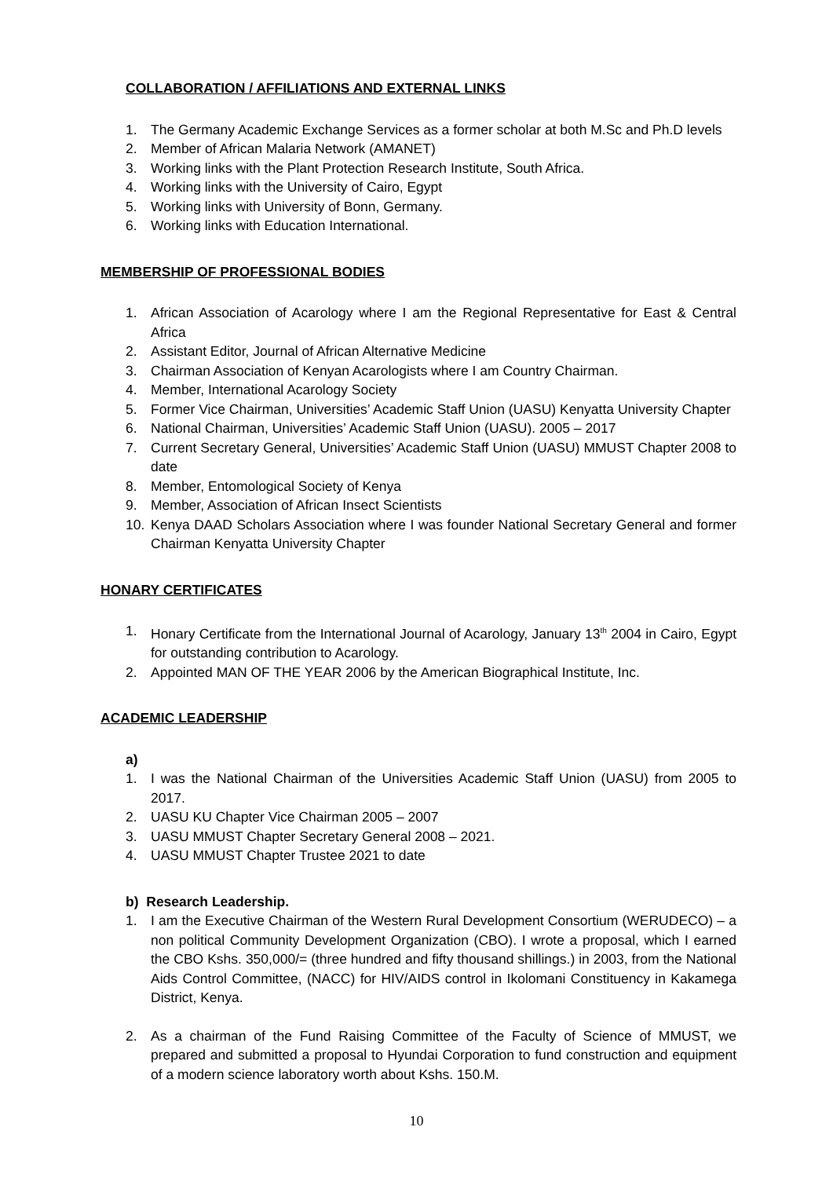COLLABORATION / AFFILIATIONS AND EXTERNAL LINKS
1. The Germany Academic Exchange Services as a former scholar at both M.Sc and Ph.D levels
2. Member of African Malaria Network (AMANET)
3. Working links with the Plant Protection Research Institute, South Africa.
4. Working links with the University of Cairo, Egypt
5. Working links with University of Bonn, Germany.
6. Working links with Education International.
MEMBERSHIP OF PROFESSIONAL BODIES
1. African Association of Acarology where I am the Regional Representative for East & Central Africa
2. Assistant Editor, Journal of African Alternative Medicine
3. Chairman Association of Kenyan Acarologists where I am Country Chairman.
4. Member, International Acarology Society
5. Former Vice Chairman, Universities’ Academic Staff Union (UASU) Kenyatta University Chapter
6. National Chairman, Universities’ Academic Staff Union (UASU). 2005 – 2017
7. Current Secretary General, Universities’ Academic Staff Union (UASU) MMUST Chapter 2008 to date
8. Member, Entomological Society of Kenya
9. Member, Association of African Insect Scientists
10. Kenya DAAD Scholars Association where I was founder National Secretary General and former Chairman Kenyatta University Chapter
HONARY CERTIFICATES
1. Honary Certificate from the International Journal of Acarology, January 13<sup>th</sup> 2004 in Cairo, Egypt for outstanding contribution to Acarology.
2. Appointed MAN OF THE YEAR 2006 by the American Biographical Institute, Inc.
ACADEMIC LEADERSHIP
a)
1. I was the National Chairman of the Universities Academic Staff Union (UASU) from 2005 to 2017.
2. UASU KU Chapter Vice Chairman 2005 – 2007
3. UASU MMUST Chapter Secretary General 2008 – 2021.
4. UASU MMUST Chapter Trustee 2021 to date
b) Research Leadership.
1. I am the Executive Chairman of the Western Rural Development Consortium (WERUDECO) – a non political Community Development Organization (CBO). I wrote a proposal, which I earned the CBO Kshs. 350,000/= (three hundred and fifty thousand shillings.) in 2003, from the National Aids Control Committee, (NACC) for HIV/AIDS control in Ikolomani Constituency in Kakamega District, Kenya.
2. As a chairman of the Fund Raising Committee of the Faculty of Science of MMUST, we prepared and submitted a proposal to Hyundai Corporation to fund construction and equipment of a modern science laboratory worth about Kshs. 150.M.
10